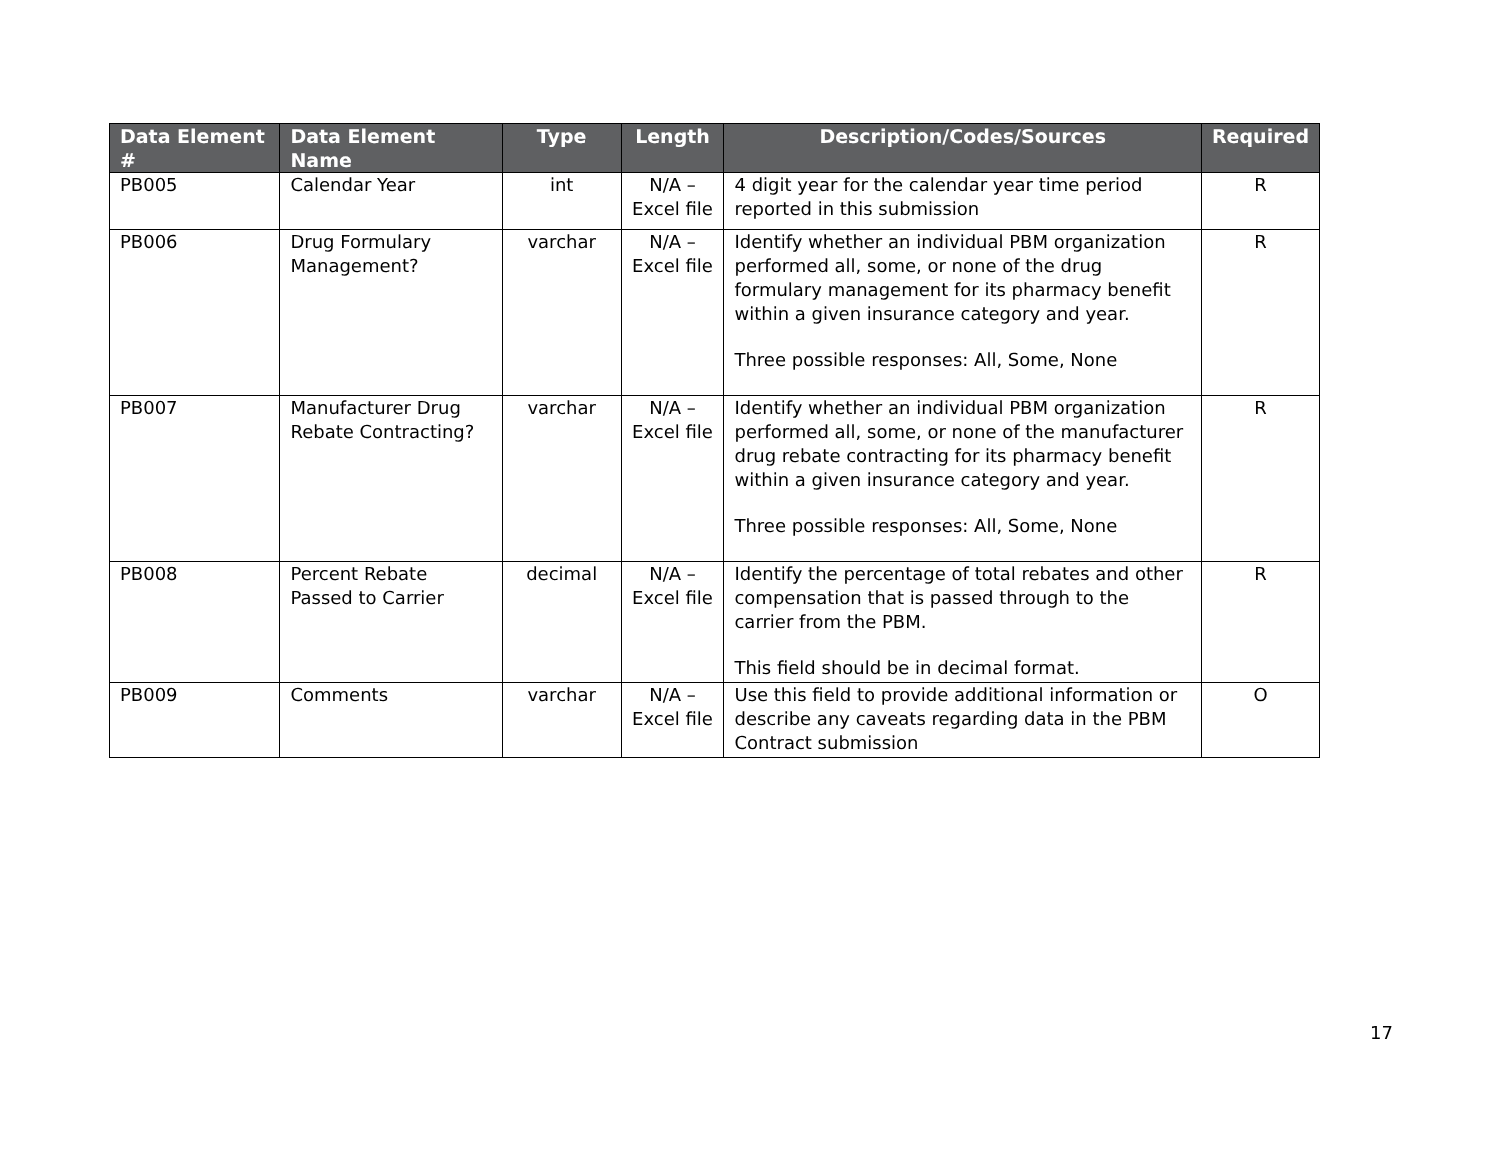| Data Element # | Data Element Name | Type | Length | Description/Codes/Sources | Required |
| --- | --- | --- | --- | --- | --- |
| PB005 | Calendar Year | int | N/A – Excel file | 4 digit year for the calendar year time period reported in this submission | R |
| PB006 | Drug Formulary Management? | varchar | N/A – Excel file | Identify whether an individual PBM organization performed all, some, or none of the drug formulary management for its pharmacy benefit within a given insurance category and year. Three possible responses: All, Some, None | R |
| PB007 | Manufacturer Drug Rebate Contracting? | varchar | N/A – Excel file | Identify whether an individual PBM organization performed all, some, or none of the manufacturer drug rebate contracting for its pharmacy benefit within a given insurance category and year. Three possible responses: All, Some, None | R |
| PB008 | Percent Rebate Passed to Carrier | decimal | N/A – Excel file | Identify the percentage of total rebates and other compensation that is passed through to the carrier from the PBM. This field should be in decimal format. | R |
| PB009 | Comments | varchar | N/A – Excel file | Use this field to provide additional information or describe any caveats regarding data in the PBM Contract submission | O |
17